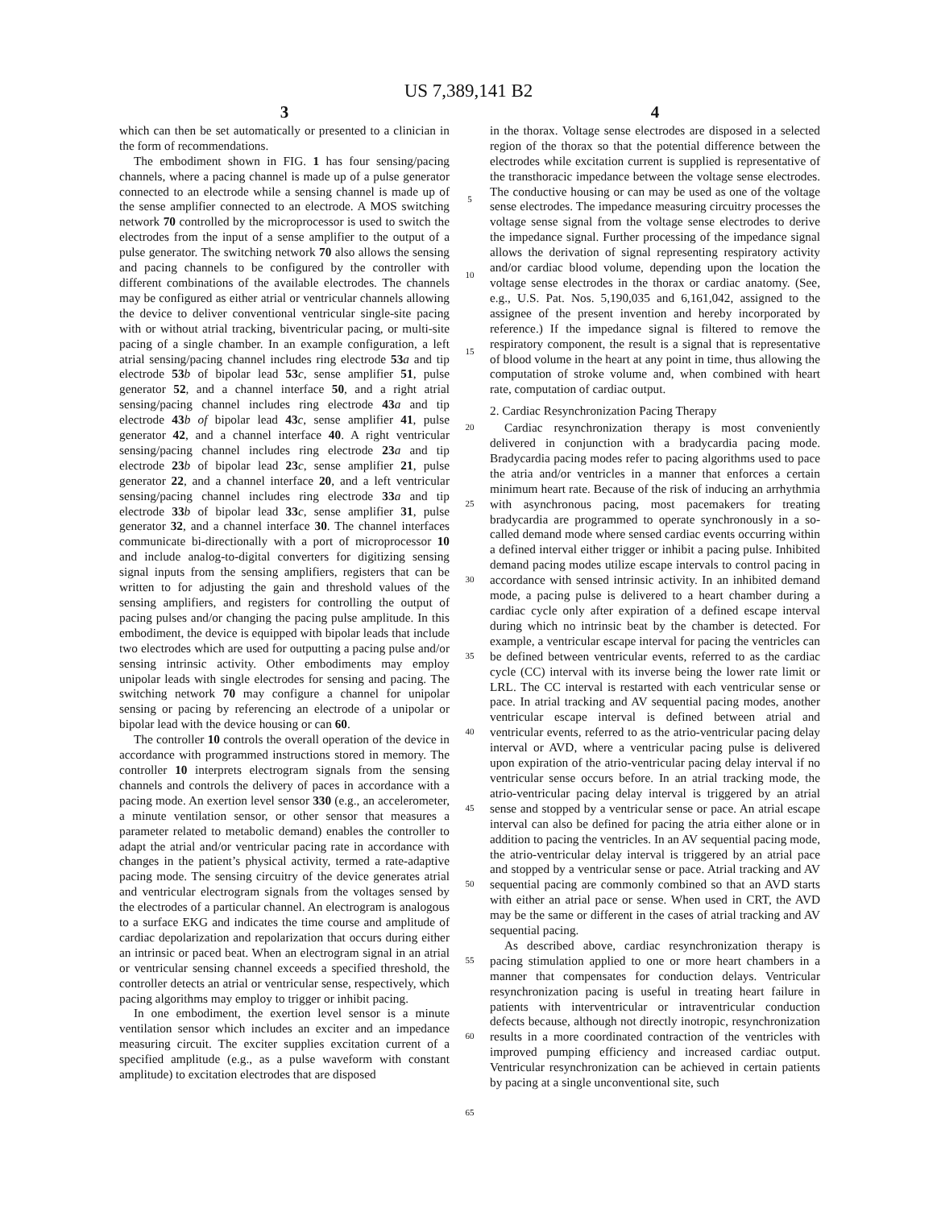US 7,389,141 B2
3
which can then be set automatically or presented to a clinician in the form of recommendations.
The embodiment shown in FIG. 1 has four sensing/pacing channels, where a pacing channel is made up of a pulse generator connected to an electrode while a sensing channel is made up of the sense amplifier connected to an electrode. A MOS switching network 70 controlled by the microprocessor is used to switch the electrodes from the input of a sense amplifier to the output of a pulse generator. The switching network 70 also allows the sensing and pacing channels to be configured by the controller with different combinations of the available electrodes. The channels may be configured as either atrial or ventricular channels allowing the device to deliver conventional ventricular single-site pacing with or without atrial tracking, biventricular pacing, or multi-site pacing of a single chamber. In an example configuration, a left atrial sensing/pacing channel includes ring electrode 53 a and tip electrode 53 b of bipolar lead 53 c, sense amplifier 51, pulse generator 52, and a channel interface 50, and a right atrial sensing/pacing channel includes ring electrode 43 a and tip electrode 43 b of bipolar lead 43 c, sense amplifier 41, pulse generator 42, and a channel interface 40. A right ventricular sensing/pacing channel includes ring electrode 23 a and tip electrode 23 b of bipolar lead 23 c, sense amplifier 21, pulse generator 22, and a channel interface 20, and a left ventricular sensing/pacing channel includes ring electrode 33 a and tip electrode 33 b of bipolar lead 33 c, sense amplifier 31, pulse generator 32, and a channel interface 30. The channel interfaces communicate bi-directionally with a port of microprocessor 10 and include analog-to-digital converters for digitizing sensing signal inputs from the sensing amplifiers, registers that can be written to for adjusting the gain and threshold values of the sensing amplifiers, and registers for controlling the output of pacing pulses and/or changing the pacing pulse amplitude. In this embodiment, the device is equipped with bipolar leads that include two electrodes which are used for outputting a pacing pulse and/or sensing intrinsic activity. Other embodiments may employ unipolar leads with single electrodes for sensing and pacing. The switching network 70 may configure a channel for unipolar sensing or pacing by referencing an electrode of a unipolar or bipolar lead with the device housing or can 60.
The controller 10 controls the overall operation of the device in accordance with programmed instructions stored in memory. The controller 10 interprets electrogram signals from the sensing channels and controls the delivery of paces in accordance with a pacing mode. An exertion level sensor 330 (e.g., an accelerometer, a minute ventilation sensor, or other sensor that measures a parameter related to metabolic demand) enables the controller to adapt the atrial and/or ventricular pacing rate in accordance with changes in the patient’s physical activity, termed a rate-adaptive pacing mode. The sensing circuitry of the device generates atrial and ventricular electrogram signals from the voltages sensed by the electrodes of a particular channel. An electrogram is analogous to a surface EKG and indicates the time course and amplitude of cardiac depolarization and repolarization that occurs during either an intrinsic or paced beat. When an electrogram signal in an atrial or ventricular sensing channel exceeds a specified threshold, the controller detects an atrial or ventricular sense, respectively, which pacing algorithms may employ to trigger or inhibit pacing.
In one embodiment, the exertion level sensor is a minute ventilation sensor which includes an exciter and an impedance measuring circuit. The exciter supplies excitation current of a specified amplitude (e.g., as a pulse waveform with constant amplitude) to excitation electrodes that are disposed
5
10
15
20
25
30
35
40
45
50
55
60
65
4
in the thorax. Voltage sense electrodes are disposed in a selected region of the thorax so that the potential difference between the electrodes while excitation current is supplied is representative of the transthoracic impedance between the voltage sense electrodes. The conductive housing or can may be used as one of the voltage sense electrodes. The impedance measuring circuitry processes the voltage sense signal from the voltage sense electrodes to derive the impedance signal. Further processing of the impedance signal allows the derivation of signal representing respiratory activity and/or cardiac blood volume, depending upon the location the voltage sense electrodes in the thorax or cardiac anatomy. (See, e.g., U.S. Pat. Nos. 5,190,035 and 6,161,042, assigned to the assignee of the present invention and hereby incorporated by reference.) If the impedance signal is filtered to remove the respiratory component, the result is a signal that is representative of blood volume in the heart at any point in time, thus allowing the computation of stroke volume and, when combined with heart rate, computation of cardiac output.
2. Cardiac Resynchronization Pacing Therapy
Cardiac resynchronization therapy is most conveniently delivered in conjunction with a bradycardia pacing mode. Bradycardia pacing modes refer to pacing algorithms used to pace the atria and/or ventricles in a manner that enforces a certain minimum heart rate. Because of the risk of inducing an arrhythmia with asynchronous pacing, most pacemakers for treating bradycardia are programmed to operate synchronously in a so-called demand mode where sensed cardiac events occurring within a defined interval either trigger or inhibit a pacing pulse. Inhibited demand pacing modes utilize escape intervals to control pacing in accordance with sensed intrinsic activity. In an inhibited demand mode, a pacing pulse is delivered to a heart chamber during a cardiac cycle only after expiration of a defined escape interval during which no intrinsic beat by the chamber is detected. For example, a ventricular escape interval for pacing the ventricles can be defined between ventricular events, referred to as the cardiac cycle (CC) interval with its inverse being the lower rate limit or LRL. The CC interval is restarted with each ventricular sense or pace. In atrial tracking and AV sequential pacing modes, another ventricular escape interval is defined between atrial and ventricular events, referred to as the atrio-ventricular pacing delay interval or AVD, where a ventricular pacing pulse is delivered upon expiration of the atrio-ventricular pacing delay interval if no ventricular sense occurs before. In an atrial tracking mode, the atrio-ventricular pacing delay interval is triggered by an atrial sense and stopped by a ventricular sense or pace. An atrial escape interval can also be defined for pacing the atria either alone or in addition to pacing the ventricles. In an AV sequential pacing mode, the atrio-ventricular delay interval is triggered by an atrial pace and stopped by a ventricular sense or pace. Atrial tracking and AV sequential pacing are commonly combined so that an AVD starts with either an atrial pace or sense. When used in CRT, the AVD may be the same or different in the cases of atrial tracking and AV sequential pacing.
As described above, cardiac resynchronization therapy is pacing stimulation applied to one or more heart chambers in a manner that compensates for conduction delays. Ventricular resynchronization pacing is useful in treating heart failure in patients with interventricular or intraventricular conduction defects because, although not directly inotropic, resynchronization results in a more coordinated contraction of the ventricles with improved pumping efficiency and increased cardiac output. Ventricular resynchronization can be achieved in certain patients by pacing at a single unconventional site, such